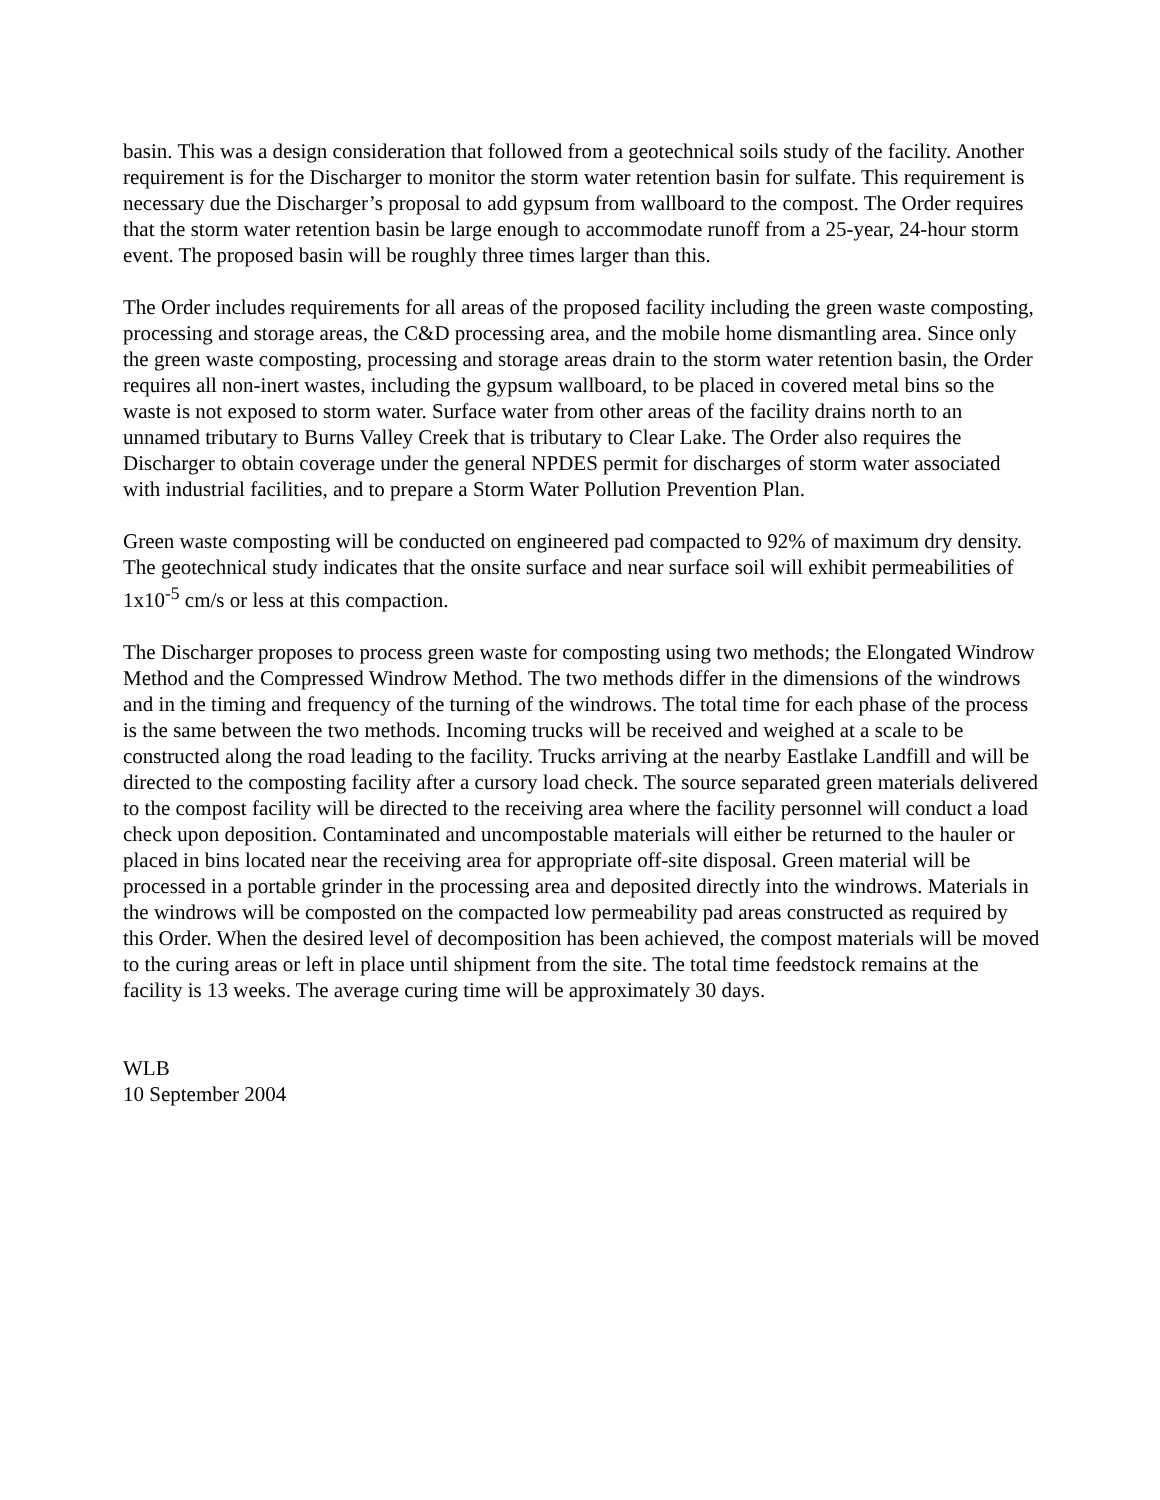basin. This was a design consideration that followed from a geotechnical soils study of the facility. Another requirement is for the Discharger to monitor the storm water retention basin for sulfate. This requirement is necessary due the Discharger’s proposal to add gypsum from wallboard to the compost. The Order requires that the storm water retention basin be large enough to accommodate runoff from a 25-year, 24-hour storm event. The proposed basin will be roughly three times larger than this.
The Order includes requirements for all areas of the proposed facility including the green waste composting, processing and storage areas, the C&D processing area, and the mobile home dismantling area. Since only the green waste composting, processing and storage areas drain to the storm water retention basin, the Order requires all non-inert wastes, including the gypsum wallboard, to be placed in covered metal bins so the waste is not exposed to storm water. Surface water from other areas of the facility drains north to an unnamed tributary to Burns Valley Creek that is tributary to Clear Lake. The Order also requires the Discharger to obtain coverage under the general NPDES permit for discharges of storm water associated with industrial facilities, and to prepare a Storm Water Pollution Prevention Plan.
Green waste composting will be conducted on engineered pad compacted to 92% of maximum dry density. The geotechnical study indicates that the onsite surface and near surface soil will exhibit permeabilities of 1x10<sup>-5</sup> cm/s or less at this compaction.
The Discharger proposes to process green waste for composting using two methods; the Elongated Windrow Method and the Compressed Windrow Method. The two methods differ in the dimensions of the windrows and in the timing and frequency of the turning of the windrows. The total time for each phase of the process is the same between the two methods. Incoming trucks will be received and weighed at a scale to be constructed along the road leading to the facility. Trucks arriving at the nearby Eastlake Landfill and will be directed to the composting facility after a cursory load check. The source separated green materials delivered to the compost facility will be directed to the receiving area where the facility personnel will conduct a load check upon deposition. Contaminated and uncompostable materials will either be returned to the hauler or placed in bins located near the receiving area for appropriate off-site disposal. Green material will be processed in a portable grinder in the processing area and deposited directly into the windrows. Materials in the windrows will be composted on the compacted low permeability pad areas constructed as required by this Order. When the desired level of decomposition has been achieved, the compost materials will be moved to the curing areas or left in place until shipment from the site. The total time feedstock remains at the facility is 13 weeks. The average curing time will be approximately 30 days.
WLB
10 September 2004